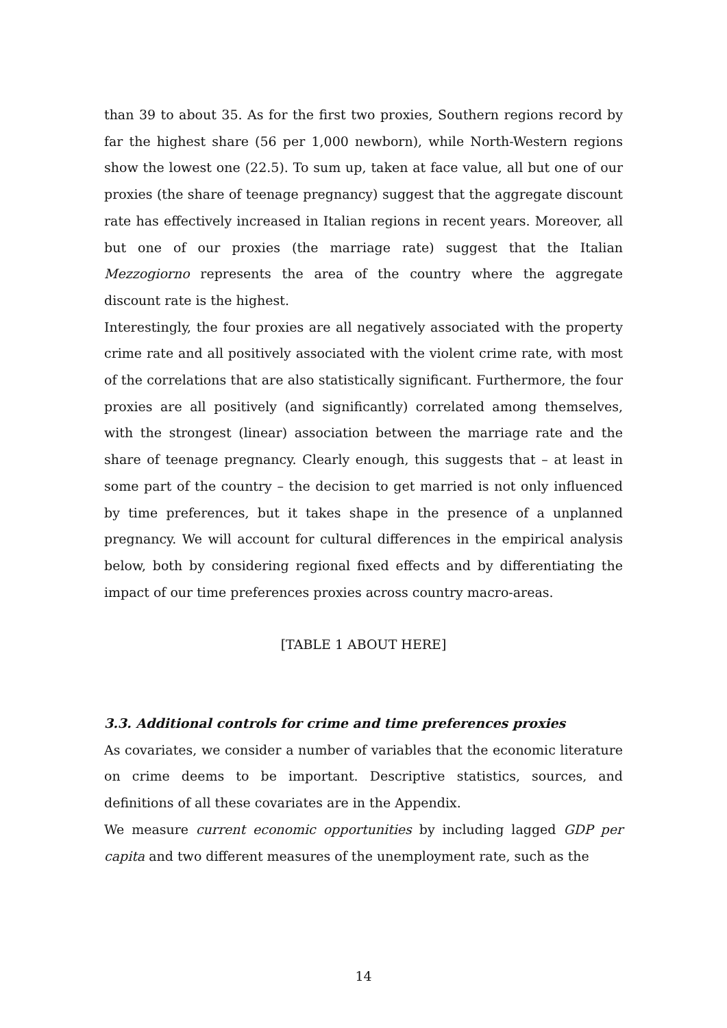than 39 to about 35. As for the first two proxies, Southern regions record by far the highest share (56 per 1,000 newborn), while North-Western regions show the lowest one (22.5). To sum up, taken at face value, all but one of our proxies (the share of teenage pregnancy) suggest that the aggregate discount rate has effectively increased in Italian regions in recent years. Moreover, all but one of our proxies (the marriage rate) suggest that the Italian Mezzogiorno represents the area of the country where the aggregate discount rate is the highest.
Interestingly, the four proxies are all negatively associated with the property crime rate and all positively associated with the violent crime rate, with most of the correlations that are also statistically significant. Furthermore, the four proxies are all positively (and significantly) correlated among themselves, with the strongest (linear) association between the marriage rate and the share of teenage pregnancy. Clearly enough, this suggests that – at least in some part of the country – the decision to get married is not only influenced by time preferences, but it takes shape in the presence of a unplanned pregnancy. We will account for cultural differences in the empirical analysis below, both by considering regional fixed effects and by differentiating the impact of our time preferences proxies across country macro-areas.
[TABLE 1 ABOUT HERE]
3.3. Additional controls for crime and time preferences proxies
As covariates, we consider a number of variables that the economic literature on crime deems to be important. Descriptive statistics, sources, and definitions of all these covariates are in the Appendix.
We measure current economic opportunities by including lagged GDP per capita and two different measures of the unemployment rate, such as the
14